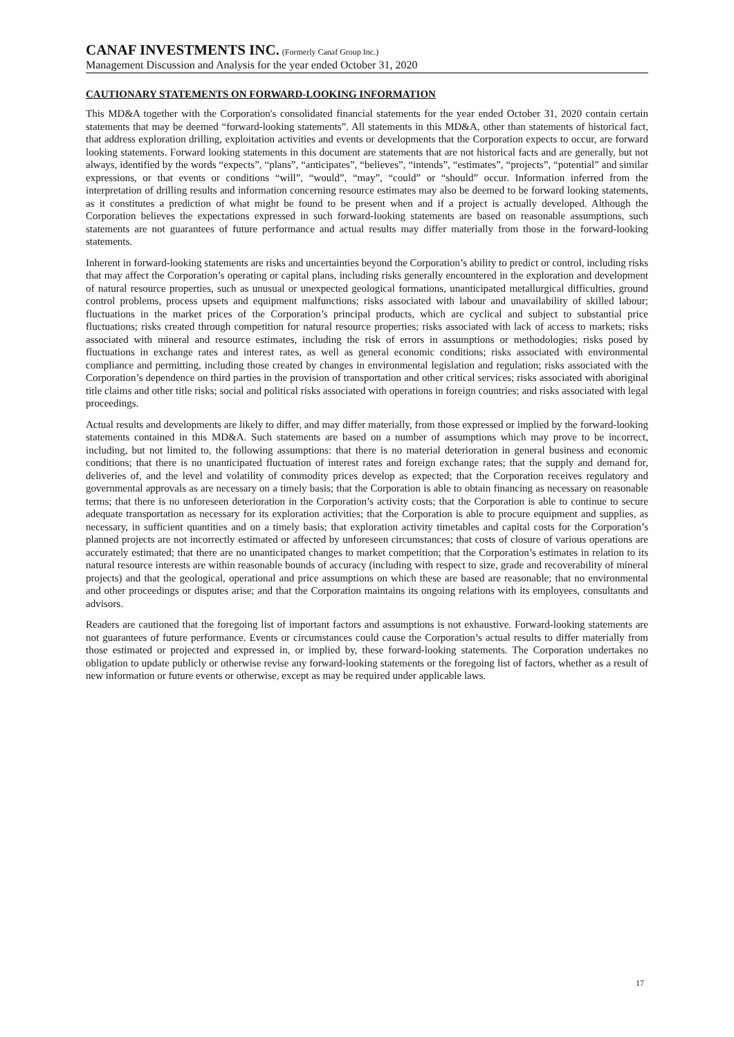CANAF INVESTMENTS INC. (Formerly Canaf Group Inc.)
Management Discussion and Analysis for the year ended October 31, 2020
CAUTIONARY STATEMENTS ON FORWARD-LOOKING INFORMATION
This MD&A together with the Corporation's consolidated financial statements for the year ended October 31, 2020 contain certain statements that may be deemed “forward-looking statements”. All statements in this MD&A, other than statements of historical fact, that address exploration drilling, exploitation activities and events or developments that the Corporation expects to occur, are forward looking statements. Forward looking statements in this document are statements that are not historical facts and are generally, but not always, identified by the words “expects”, “plans”, “anticipates”, “believes”, “intends”, “estimates”, “projects”, “potential” and similar expressions, or that events or conditions “will”, “would”, “may”, “could” or “should” occur. Information inferred from the interpretation of drilling results and information concerning resource estimates may also be deemed to be forward looking statements, as it constitutes a prediction of what might be found to be present when and if a project is actually developed. Although the Corporation believes the expectations expressed in such forward-looking statements are based on reasonable assumptions, such statements are not guarantees of future performance and actual results may differ materially from those in the forward-looking statements.
Inherent in forward-looking statements are risks and uncertainties beyond the Corporation’s ability to predict or control, including risks that may affect the Corporation’s operating or capital plans, including risks generally encountered in the exploration and development of natural resource properties, such as unusual or unexpected geological formations, unanticipated metallurgical difficulties, ground control problems, process upsets and equipment malfunctions; risks associated with labour and unavailability of skilled labour; fluctuations in the market prices of the Corporation’s principal products, which are cyclical and subject to substantial price fluctuations; risks created through competition for natural resource properties; risks associated with lack of access to markets; risks associated with mineral and resource estimates, including the risk of errors in assumptions or methodologies; risks posed by fluctuations in exchange rates and interest rates, as well as general economic conditions; risks associated with environmental compliance and permitting, including those created by changes in environmental legislation and regulation; risks associated with the Corporation’s dependence on third parties in the provision of transportation and other critical services; risks associated with aboriginal title claims and other title risks; social and political risks associated with operations in foreign countries; and risks associated with legal proceedings.
Actual results and developments are likely to differ, and may differ materially, from those expressed or implied by the forward-looking statements contained in this MD&A. Such statements are based on a number of assumptions which may prove to be incorrect, including, but not limited to, the following assumptions: that there is no material deterioration in general business and economic conditions; that there is no unanticipated fluctuation of interest rates and foreign exchange rates; that the supply and demand for, deliveries of, and the level and volatility of commodity prices develop as expected; that the Corporation receives regulatory and governmental approvals as are necessary on a timely basis; that the Corporation is able to obtain financing as necessary on reasonable terms; that there is no unforeseen deterioration in the Corporation’s activity costs; that the Corporation is able to continue to secure adequate transportation as necessary for its exploration activities; that the Corporation is able to procure equipment and supplies, as necessary, in sufficient quantities and on a timely basis; that exploration activity timetables and capital costs for the Corporation’s planned projects are not incorrectly estimated or affected by unforeseen circumstances; that costs of closure of various operations are accurately estimated; that there are no unanticipated changes to market competition; that the Corporation’s estimates in relation to its natural resource interests are within reasonable bounds of accuracy (including with respect to size, grade and recoverability of mineral projects) and that the geological, operational and price assumptions on which these are based are reasonable; that no environmental and other proceedings or disputes arise; and that the Corporation maintains its ongoing relations with its employees, consultants and advisors.
Readers are cautioned that the foregoing list of important factors and assumptions is not exhaustive. Forward-looking statements are not guarantees of future performance. Events or circumstances could cause the Corporation’s actual results to differ materially from those estimated or projected and expressed in, or implied by, these forward-looking statements. The Corporation undertakes no obligation to update publicly or otherwise revise any forward-looking statements or the foregoing list of factors, whether as a result of new information or future events or otherwise, except as may be required under applicable laws.
17